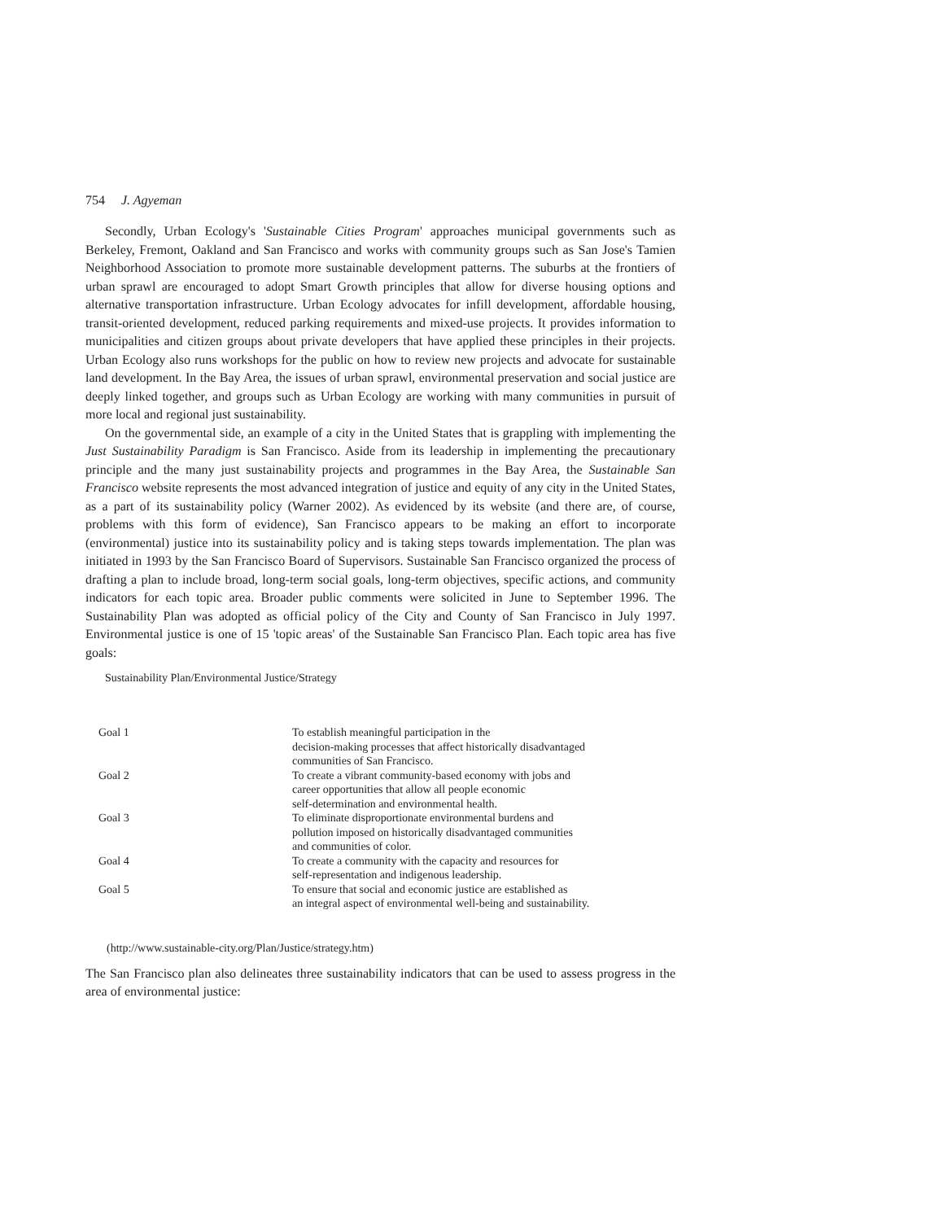754 J. Agyeman
Secondly, Urban Ecology's 'Sustainable Cities Program' approaches municipal governments such as Berkeley, Fremont, Oakland and San Francisco and works with community groups such as San Jose's Tamien Neighborhood Association to promote more sustainable development patterns. The suburbs at the frontiers of urban sprawl are encouraged to adopt Smart Growth principles that allow for diverse housing options and alternative transportation infrastructure. Urban Ecology advocates for infill development, affordable housing, transit-oriented development, reduced parking requirements and mixed-use projects. It provides information to municipalities and citizen groups about private developers that have applied these principles in their projects. Urban Ecology also runs workshops for the public on how to review new projects and advocate for sustainable land development. In the Bay Area, the issues of urban sprawl, environmental preservation and social justice are deeply linked together, and groups such as Urban Ecology are working with many communities in pursuit of more local and regional just sustainability.
On the governmental side, an example of a city in the United States that is grappling with implementing the Just Sustainability Paradigm is San Francisco. Aside from its leadership in implementing the precautionary principle and the many just sustainability projects and programmes in the Bay Area, the Sustainable San Francisco website represents the most advanced integration of justice and equity of any city in the United States, as a part of its sustainability policy (Warner 2002). As evidenced by its website (and there are, of course, problems with this form of evidence), San Francisco appears to be making an effort to incorporate (environmental) justice into its sustainability policy and is taking steps towards implementation. The plan was initiated in 1993 by the San Francisco Board of Supervisors. Sustainable San Francisco organized the process of drafting a plan to include broad, long-term social goals, long-term objectives, specific actions, and community indicators for each topic area. Broader public comments were solicited in June to September 1996. The Sustainability Plan was adopted as official policy of the City and County of San Francisco in July 1997. Environmental justice is one of 15 'topic areas' of the Sustainable San Francisco Plan. Each topic area has five goals:
Sustainability Plan/Environmental Justice/Strategy
| Goal 1 | To establish meaningful participation in the decision-making processes that affect historically disadvantaged communities of San Francisco. |
| Goal 2 | To create a vibrant community-based economy with jobs and career opportunities that allow all people economic self-determination and environmental health. |
| Goal 3 | To eliminate disproportionate environmental burdens and pollution imposed on historically disadvantaged communities and communities of color. |
| Goal 4 | To create a community with the capacity and resources for self-representation and indigenous leadership. |
| Goal 5 | To ensure that social and economic justice are established as an integral aspect of environmental well-being and sustainability. |
(http://www.sustainable-city.org/Plan/Justice/strategy.htm)
The San Francisco plan also delineates three sustainability indicators that can be used to assess progress in the area of environmental justice: